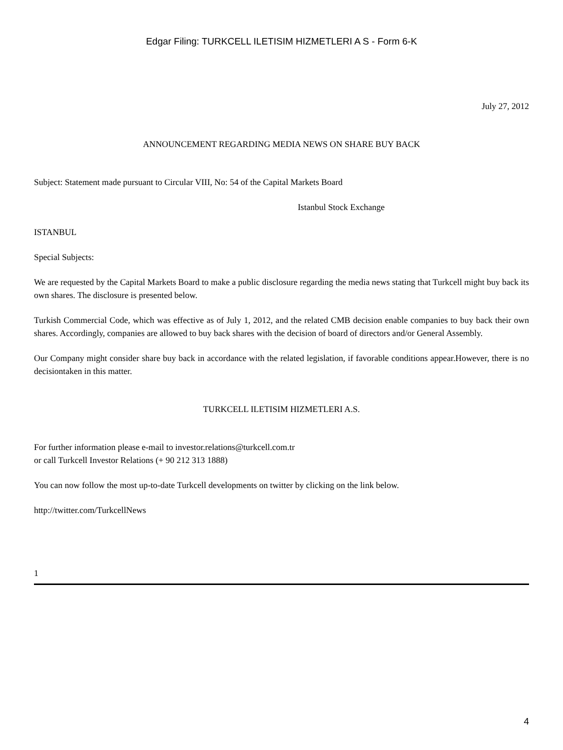Edgar Filing: TURKCELL ILETISIM HIZMETLERI A S - Form 6-K
July 27, 2012
ANNOUNCEMENT REGARDING MEDIA NEWS ON SHARE BUY BACK
Subject: Statement made pursuant to Circular VIII, No: 54 of the Capital Markets Board
Istanbul Stock Exchange
ISTANBUL
Special Subjects:
We are requested by the Capital Markets Board to make a public disclosure regarding the media news stating that Turkcell might buy back its own shares. The disclosure is presented below.
Turkish Commercial Code, which was effective as of July 1, 2012, and the related CMB decision enable companies to buy back their own shares. Accordingly, companies are allowed to buy back shares with the decision of board of directors and/or General Assembly.
Our Company might consider share buy back in accordance with the related legislation, if favorable conditions appear.However, there is no decisiontaken in this matter.
TURKCELL ILETISIM HIZMETLERI A.S.
For further information please e-mail to investor.relations@turkcell.com.tr
or call Turkcell Investor Relations (+ 90 212 313 1888)
You can now follow the most up-to-date Turkcell developments on twitter by clicking on the link below.
http://twitter.com/TurkcellNews
1
4